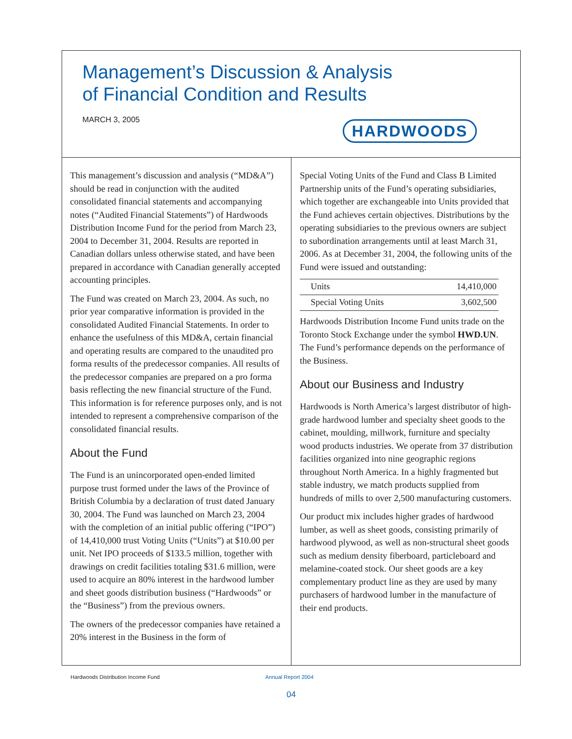Management’s Discussion & Analysis
of Financial Condition and Results
MARCH 3, 2005 HARDWOODS
This management’s discussion and analysis (“MD&A”) should be read in conjunction with the audited consolidated financial statements and accompanying notes (“Audited Financial Statements”) of Hardwoods Distribution Income Fund for the period from March 23, 2004 to December 31, 2004. Results are reported in Canadian dollars unless otherwise stated, and have been prepared in accordance with Canadian generally accepted accounting principles.
The Fund was created on March 23, 2004. As such, no prior year comparative information is provided in the consolidated Audited Financial Statements. In order to enhance the usefulness of this MD&A, certain financial and operating results are compared to the unaudited pro forma results of the predecessor companies. All results of the predecessor companies are prepared on a pro forma basis reflecting the new financial structure of the Fund. This information is for reference purposes only, and is not intended to represent a comprehensive comparison of the consolidated financial results.
About the Fund
The Fund is an unincorporated open-ended limited purpose trust formed under the laws of the Province of British Columbia by a declaration of trust dated January 30, 2004. The Fund was launched on March 23, 2004 with the completion of an initial public offering (“IPO”) of 14,410,000 trust Voting Units (“Units”) at $10.00 per unit. Net IPO proceeds of $133.5 million, together with drawings on credit facilities totaling $31.6 million, were used to acquire an 80% interest in the hardwood lumber and sheet goods distribution business (“Hardwoods” or the “Business”) from the previous owners.
The owners of the predecessor companies have retained a 20% interest in the Business in the form of
Special Voting Units of the Fund and Class B Limited Partnership units of the Fund’s operating subsidiaries, which together are exchangeable into Units provided that the Fund achieves certain objectives. Distributions by the operating subsidiaries to the previous owners are subject to subordination arrangements until at least March 31, 2006. As at December 31, 2004, the following units of the Fund were issued and outstanding:
| Units | 14,410,000 |
| Special Voting Units | 3,602,500 |
Hardwoods Distribution Income Fund units trade on the Toronto Stock Exchange under the symbol HWD.UN. The Fund’s performance depends on the performance of the Business.
About our Business and Industry
Hardwoods is North America’s largest distributor of high-grade hardwood lumber and specialty sheet goods to the cabinet, moulding, millwork, furniture and specialty wood products industries. We operate from 37 distribution facilities organized into nine geographic regions throughout North America. In a highly fragmented but stable industry, we match products supplied from hundreds of mills to over 2,500 manufacturing customers.
Our product mix includes higher grades of hardwood lumber, as well as sheet goods, consisting primarily of hardwood plywood, as well as non-structural sheet goods such as medium density fiberboard, particleboard and melamine-coated stock. Our sheet goods are a key complementary product line as they are used by many purchasers of hardwood lumber in the manufacture of their end products.
Hardwoods Distribution Income Fund
Annual Report 2004
04